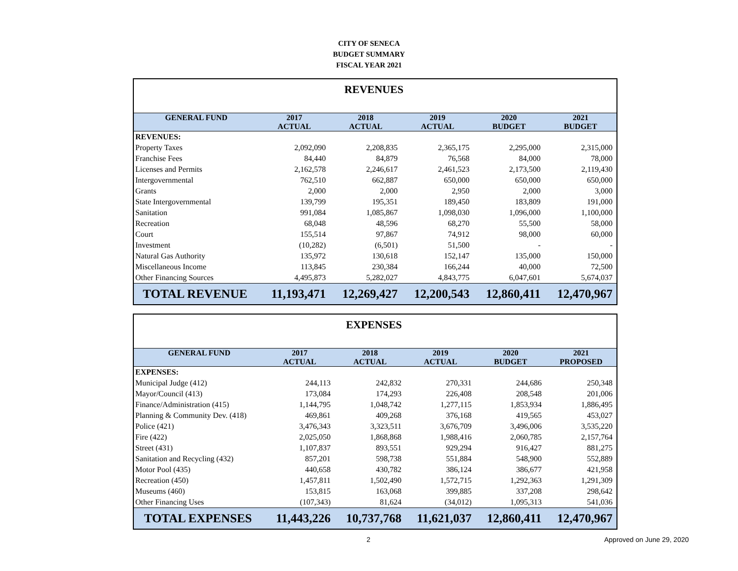CITY OF SENECA
BUDGET SUMMARY
FISCAL YEAR 2021
| REVENUES | | | | | |
| GENERAL FUND | 2017 ACTUAL | 2018 ACTUAL | 2019 ACTUAL | 2020 BUDGET | 2021 BUDGET |
| REVENUES: | | | | | |
| Property Taxes | 2,092,090 | 2,208,835 | 2,365,175 | 2,295,000 | 2,315,000 |
| Franchise Fees | 84,440 | 84,879 | 76,568 | 84,000 | 78,000 |
| Licenses and Permits | 2,162,578 | 2,246,617 | 2,461,523 | 2,173,500 | 2,119,430 |
| Intergovernmental | 762,510 | 662,887 | 650,000 | 650,000 | 650,000 |
| Grants | 2,000 | 2,000 | 2,950 | 2,000 | 3,000 |
| State Intergovernmental | 139,799 | 195,351 | 189,450 | 183,809 | 191,000 |
| Sanitation | 991,084 | 1,085,867 | 1,098,030 | 1,096,000 | 1,100,000 |
| Recreation | 68,048 | 48,596 | 68,270 | 55,500 | 58,000 |
| Court | 155,514 | 97,867 | 74,912 | 98,000 | 60,000 |
| Investment | (10,282) | (6,501) | 51,500 | - | - |
| Natural Gas Authority | 135,972 | 130,618 | 152,147 | 135,000 | 150,000 |
| Miscellaneous Income | 113,845 | 230,384 | 166,244 | 40,000 | 72,500 |
| Other Financing Sources | 4,495,873 | 5,282,027 | 4,843,775 | 6,047,601 | 5,674,037 |
| TOTAL REVENUE | 11,193,471 | 12,269,427 | 12,200,543 | 12,860,411 | 12,470,967 |
| EXPENSES | | | | | |
| GENERAL FUND | 2017 ACTUAL | 2018 ACTUAL | 2019 ACTUAL | 2020 BUDGET | 2021 PROPOSED |
| EXPENSES: | | | | | |
| Municipal Judge (412) | 244,113 | 242,832 | 270,331 | 244,686 | 250,348 |
| Mayor/Council (413) | 173,084 | 174,293 | 226,408 | 208,548 | 201,006 |
| Finance/Administration (415) | 1,144,795 | 1,048,742 | 1,277,115 | 1,853,934 | 1,886,495 |
| Planning & Community Dev. (418) | 469,861 | 409,268 | 376,168 | 419,565 | 453,027 |
| Police (421) | 3,476,343 | 3,323,511 | 3,676,709 | 3,496,006 | 3,535,220 |
| Fire (422) | 2,025,050 | 1,868,868 | 1,988,416 | 2,060,785 | 2,157,764 |
| Street (431) | 1,107,837 | 893,551 | 929,294 | 916,427 | 881,275 |
| Sanitation and Recycling (432) | 857,201 | 598,738 | 551,884 | 548,900 | 552,889 |
| Motor Pool (435) | 440,658 | 430,782 | 386,124 | 386,677 | 421,958 |
| Recreation (450) | 1,457,811 | 1,502,490 | 1,572,715 | 1,292,363 | 1,291,309 |
| Museums (460) | 153,815 | 163,068 | 399,885 | 337,208 | 298,642 |
| Other Financing Uses | (107,343) | 81,624 | (34,012) | 1,095,313 | 541,036 |
| TOTAL EXPENSES | 11,443,226 | 10,737,768 | 11,621,037 | 12,860,411 | 12,470,967 |
2 Approved on June 29, 2020